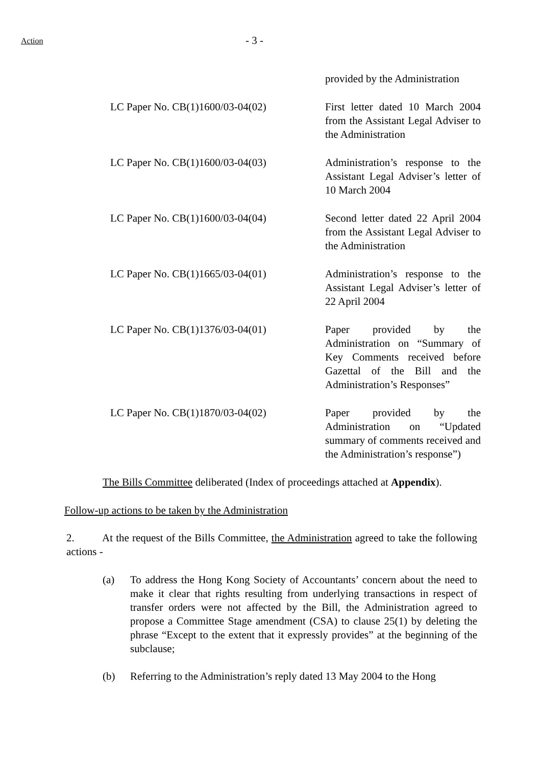Action
- 3 -
| | provided by the Administration |
| LC Paper No. CB(1)1600/03-04(02) | First letter dated 10 March 2004 from the Assistant Legal Adviser to the Administration |
| LC Paper No. CB(1)1600/03-04(03) | Administration’s response to the Assistant Legal Adviser’s letter of 10 March 2004 |
| LC Paper No. CB(1)1600/03-04(04) | Second letter dated 22 April 2004 from the Assistant Legal Adviser to the Administration |
| LC Paper No. CB(1)1665/03-04(01) | Administration’s response to the Assistant Legal Adviser’s letter of 22 April 2004 |
| LC Paper No. CB(1)1376/03-04(01) | Paper provided by the Administration on “Summary of Key Comments received before Gazettal of the Bill and the Administration’s Responses” |
| LC Paper No. CB(1)1870/03-04(02) | Paper provided by the Administration on “Updated summary of comments received and the Administration’s response”) |
The Bills Committee deliberated (Index of proceedings attached at Appendix).
Follow-up actions to be taken by the Administration
2. At the request of the Bills Committee, the Administration agreed to take the following actions -
(a) To address the Hong Kong Society of Accountants’ concern about the need to make it clear that rights resulting from underlying transactions in respect of transfer orders were not affected by the Bill, the Administration agreed to propose a Committee Stage amendment (CSA) to clause 25(1) by deleting the phrase “Except to the extent that it expressly provides” at the beginning of the subclause;
(b) Referring to the Administration’s reply dated 13 May 2004 to the Hong